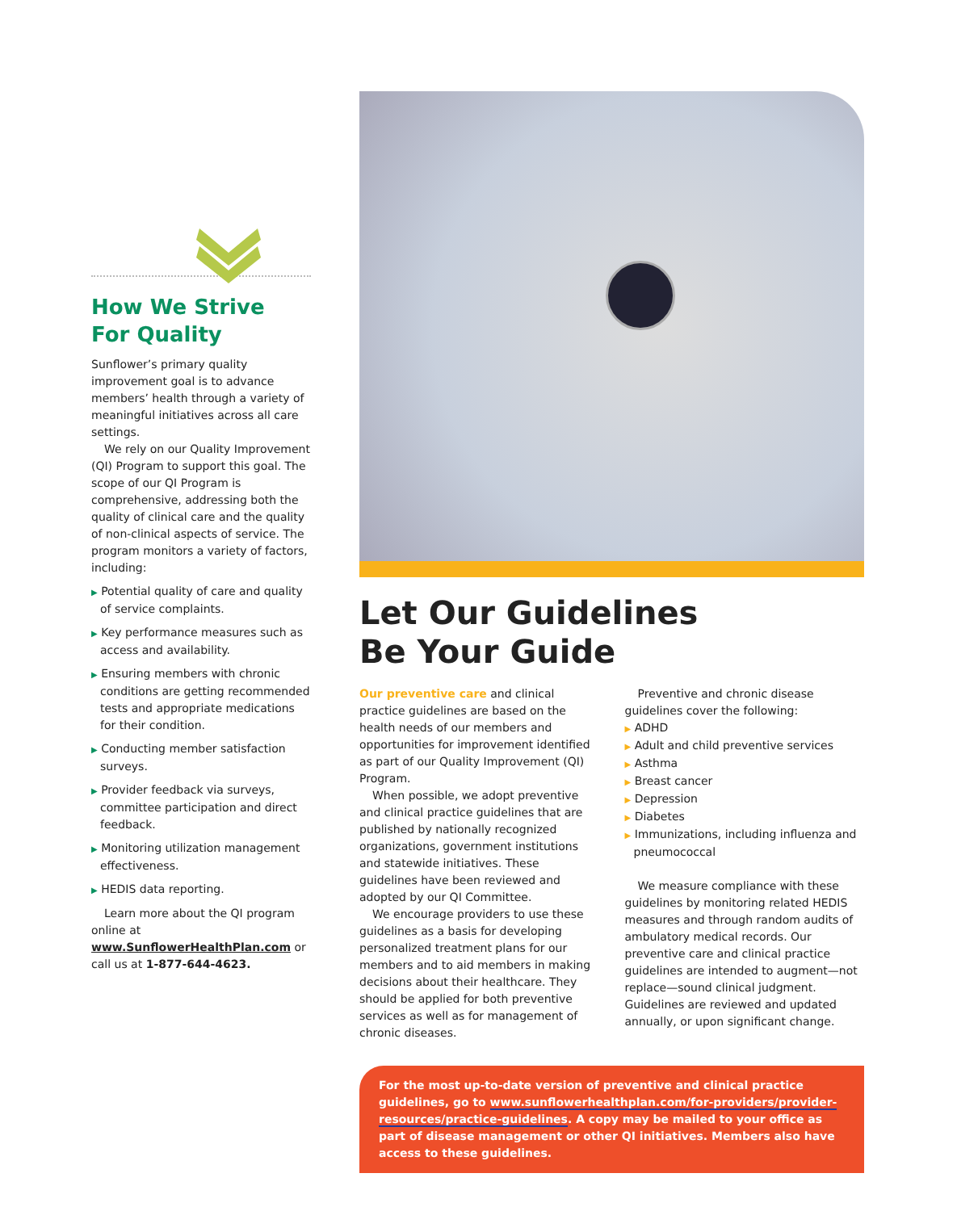How We Strive
For Quality
Sunflower’s primary quality improvement goal is to advance members’ health through a variety of meaningful initiatives across all care settings.
We rely on our Quality Improvement (QI) Program to support this goal. The scope of our QI Program is comprehensive, addressing both the quality of clinical care and the quality of non-clinical aspects of service. The program monitors a variety of factors, including:
▶ Potential quality of care and quality of service complaints.
▶ Key performance measures such as access and availability.
▶ Ensuring members with chronic conditions are getting recommended tests and appropriate medications for their condition.
▶ Conducting member satisfaction surveys.
▶ Provider feedback via surveys, committee participation and direct feedback.
▶ Monitoring utilization management effectiveness.
▶ HEDIS data reporting.
Learn more about the QI program online at www.SunflowerHealthPlan.com or call us at 1-877-644-4623.
Let Our Guidelines
Be Your Guide
Our preventive care and clinical practice guidelines are based on the health needs of our members and opportunities for improvement identified as part of our Quality Improvement (QI) Program.
When possible, we adopt preventive and clinical practice guidelines that are published by nationally recognized organizations, government institutions and statewide initiatives. These guidelines have been reviewed and adopted by our QI Committee.
We encourage providers to use these guidelines as a basis for developing personalized treatment plans for our members and to aid members in making decisions about their healthcare. They should be applied for both preventive services as well as for management of chronic diseases.
Preventive and chronic disease guidelines cover the following:
▶ ADHD
▶ Adult and child preventive services
▶ Asthma
▶ Breast cancer
▶ Depression
▶ Diabetes
▶ Immunizations, including influenza and pneumococcal
We measure compliance with these guidelines by monitoring related HEDIS measures and through random audits of ambulatory medical records. Our preventive care and clinical practice guidelines are intended to augment—not replace—sound clinical judgment. Guidelines are reviewed and updated annually, or upon significant change.
For the most up-to-date version of preventive and clinical practice guidelines, go to www.sunflowerhealthplan.com/for-providers/provider-resources/practice-guidelines. A copy may be mailed to your office as part of disease management or other QI initiatives. Members also have access to these guidelines.